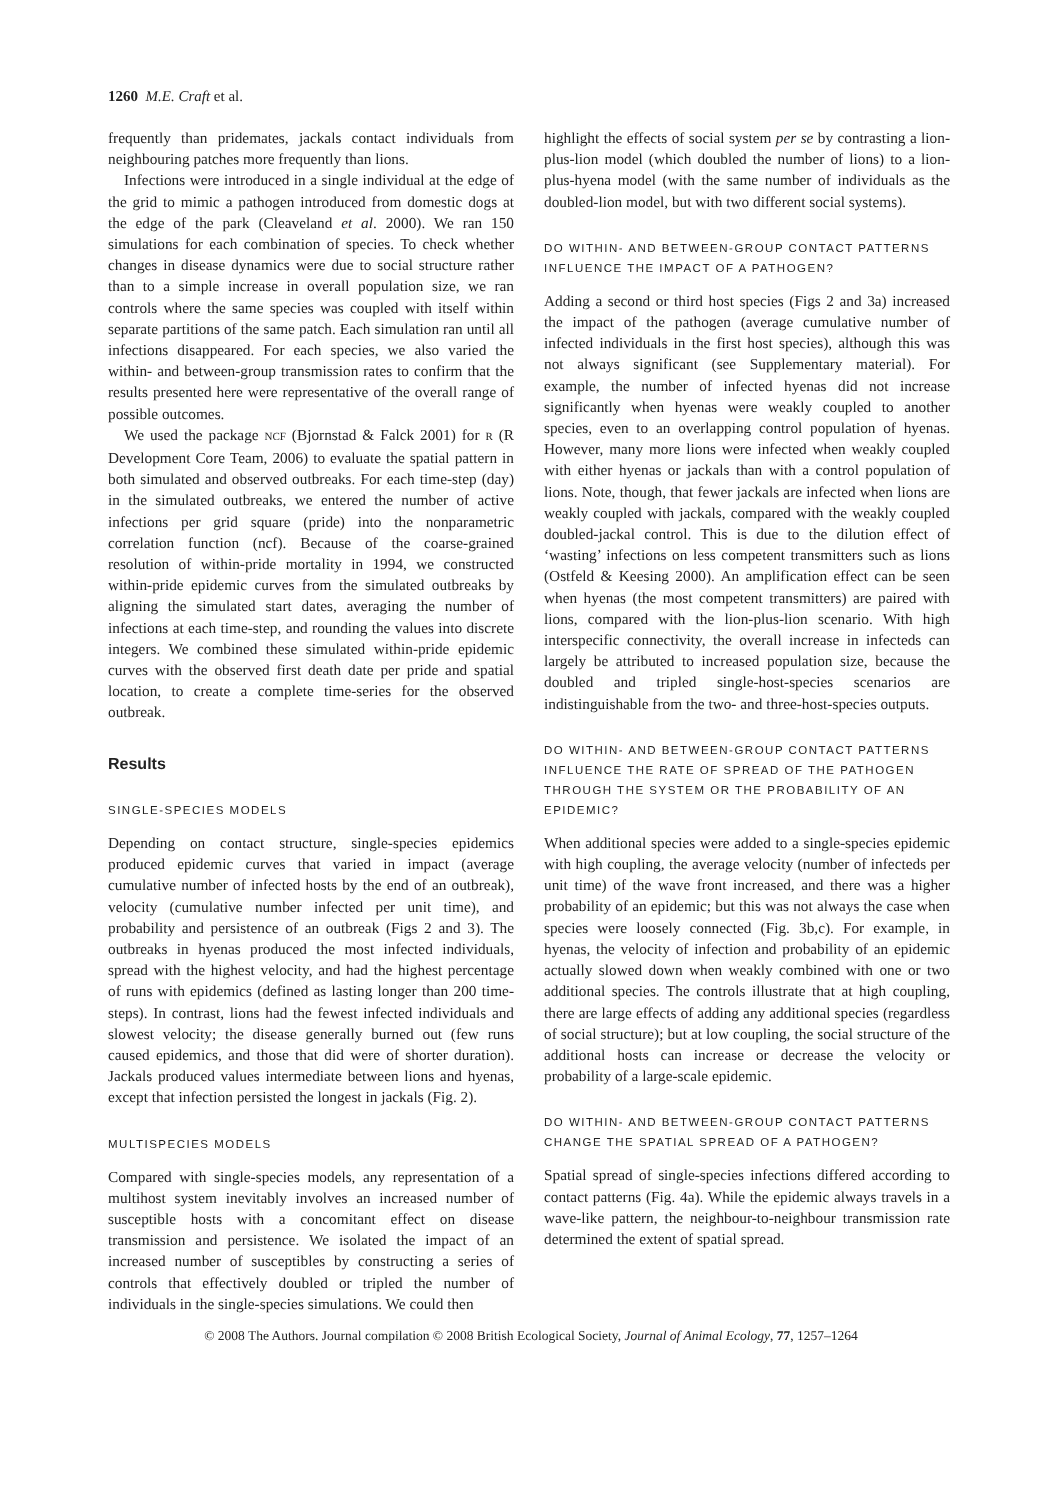1260 M.E. Craft et al.
frequently than pridemates, jackals contact individuals from neighbouring patches more frequently than lions.
Infections were introduced in a single individual at the edge of the grid to mimic a pathogen introduced from domestic dogs at the edge of the park (Cleaveland et al. 2000). We ran 150 simulations for each combination of species. To check whether changes in disease dynamics were due to social structure rather than to a simple increase in overall population size, we ran controls where the same species was coupled with itself within separate partitions of the same patch. Each simulation ran until all infections disappeared. For each species, we also varied the within- and between-group transmission rates to confirm that the results presented here were representative of the overall range of possible outcomes.
We used the package NCF (Bjornstad & Falck 2001) for R (R Development Core Team, 2006) to evaluate the spatial pattern in both simulated and observed outbreaks. For each time-step (day) in the simulated outbreaks, we entered the number of active infections per grid square (pride) into the nonparametric correlation function (ncf). Because of the coarse-grained resolution of within-pride mortality in 1994, we constructed within-pride epidemic curves from the simulated outbreaks by aligning the simulated start dates, averaging the number of infections at each time-step, and rounding the values into discrete integers. We combined these simulated within-pride epidemic curves with the observed first death date per pride and spatial location, to create a complete time-series for the observed outbreak.
Results
SINGLE-SPECIES MODELS
Depending on contact structure, single-species epidemics produced epidemic curves that varied in impact (average cumulative number of infected hosts by the end of an outbreak), velocity (cumulative number infected per unit time), and probability and persistence of an outbreak (Figs 2 and 3). The outbreaks in hyenas produced the most infected individuals, spread with the highest velocity, and had the highest percentage of runs with epidemics (defined as lasting longer than 200 time-steps). In contrast, lions had the fewest infected individuals and slowest velocity; the disease generally burned out (few runs caused epidemics, and those that did were of shorter duration). Jackals produced values intermediate between lions and hyenas, except that infection persisted the longest in jackals (Fig. 2).
MULTISPECIES MODELS
Compared with single-species models, any representation of a multihost system inevitably involves an increased number of susceptible hosts with a concomitant effect on disease transmission and persistence. We isolated the impact of an increased number of susceptibles by constructing a series of controls that effectively doubled or tripled the number of individuals in the single-species simulations. We could then
highlight the effects of social system per se by contrasting a lion-plus-lion model (which doubled the number of lions) to a lion-plus-hyena model (with the same number of individuals as the doubled-lion model, but with two different social systems).
DO WITHIN- AND BETWEEN-GROUP CONTACT PATTERNS INFLUENCE THE IMPACT OF A PATHOGEN?
Adding a second or third host species (Figs 2 and 3a) increased the impact of the pathogen (average cumulative number of infected individuals in the first host species), although this was not always significant (see Supplementary material). For example, the number of infected hyenas did not increase significantly when hyenas were weakly coupled to another species, even to an overlapping control population of hyenas. However, many more lions were infected when weakly coupled with either hyenas or jackals than with a control population of lions. Note, though, that fewer jackals are infected when lions are weakly coupled with jackals, compared with the weakly coupled doubled-jackal control. This is due to the dilution effect of ‘wasting’ infections on less competent transmitters such as lions (Ostfeld & Keesing 2000). An amplification effect can be seen when hyenas (the most competent transmitters) are paired with lions, compared with the lion-plus-lion scenario. With high interspecific connectivity, the overall increase in infecteds can largely be attributed to increased population size, because the doubled and tripled single-host-species scenarios are indistinguishable from the two- and three-host-species outputs.
DO WITHIN- AND BETWEEN-GROUP CONTACT PATTERNS INFLUENCE THE RATE OF SPREAD OF THE PATHOGEN THROUGH THE SYSTEM OR THE PROBABILITY OF AN EPIDEMIC?
When additional species were added to a single-species epidemic with high coupling, the average velocity (number of infecteds per unit time) of the wave front increased, and there was a higher probability of an epidemic; but this was not always the case when species were loosely connected (Fig. 3b,c). For example, in hyenas, the velocity of infection and probability of an epidemic actually slowed down when weakly combined with one or two additional species. The controls illustrate that at high coupling, there are large effects of adding any additional species (regardless of social structure); but at low coupling, the social structure of the additional hosts can increase or decrease the velocity or probability of a large-scale epidemic.
DO WITHIN- AND BETWEEN-GROUP CONTACT PATTERNS CHANGE THE SPATIAL SPREAD OF A PATHOGEN?
Spatial spread of single-species infections differed according to contact patterns (Fig. 4a). While the epidemic always travels in a wave-like pattern, the neighbour-to-neighbour transmission rate determined the extent of spatial spread.
© 2008 The Authors. Journal compilation © 2008 British Ecological Society, Journal of Animal Ecology, 77, 1257–1264